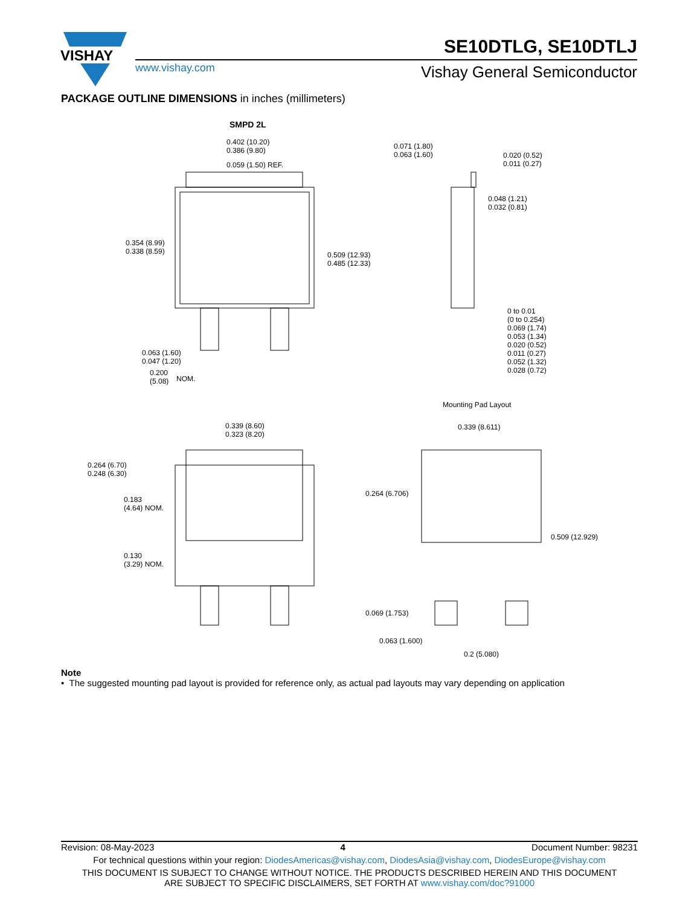VISHAY
www.vishay.com
SE10DTLG, SE10DTLJ
Vishay General Semiconductor
PACKAGE OUTLINE DIMENSIONS in inches (millimeters)
SMPD 2L
0.402 (10.20)
0.386 (9.80)
0.059 (1.50) REF.
0.354 (8.99)
0.338 (8.59)
0.509 (12.93)
0.485 (12.33)
0.063 (1.60)
0.047 (1.20)
0.200
(5.08)
NOM.
0.071 (1.80)
0.063 (1.60)
0.020 (0.52)
0.011 (0.27)
0.048 (1.21)
0.032 (0.81)
0 to 0.01
(0 to 0.254)
0.069 (1.74)
0.053 (1.34)
0.020 (0.52)
0.011 (0.27)
0.052 (1.32)
0.028 (0.72)
Mounting Pad Layout
0.339 (8.60)
0.323 (8.20)
0.264 (6.70)
0.248 (6.30)
0.183
(4.64) NOM.
0.130
(3.29) NOM.
0.339 (8.611)
0.264 (6.706)
0.509 (12.929)
0.069 (1.753)
0.063 (1.600)
0.2 (5.080)
Note
• The suggested mounting pad layout is provided for reference only, as actual pad layouts may vary depending on application
Revision: 08-May-2023 4 Document Number: 98231
For technical questions within your region: DiodesAmericas@vishay.com, DiodesAsia@vishay.com, DiodesEurope@vishay.com
THIS DOCUMENT IS SUBJECT TO CHANGE WITHOUT NOTICE. THE PRODUCTS DESCRIBED HEREIN AND THIS DOCUMENT
ARE SUBJECT TO SPECIFIC DISCLAIMERS, SET FORTH AT www.vishay.com/doc?91000